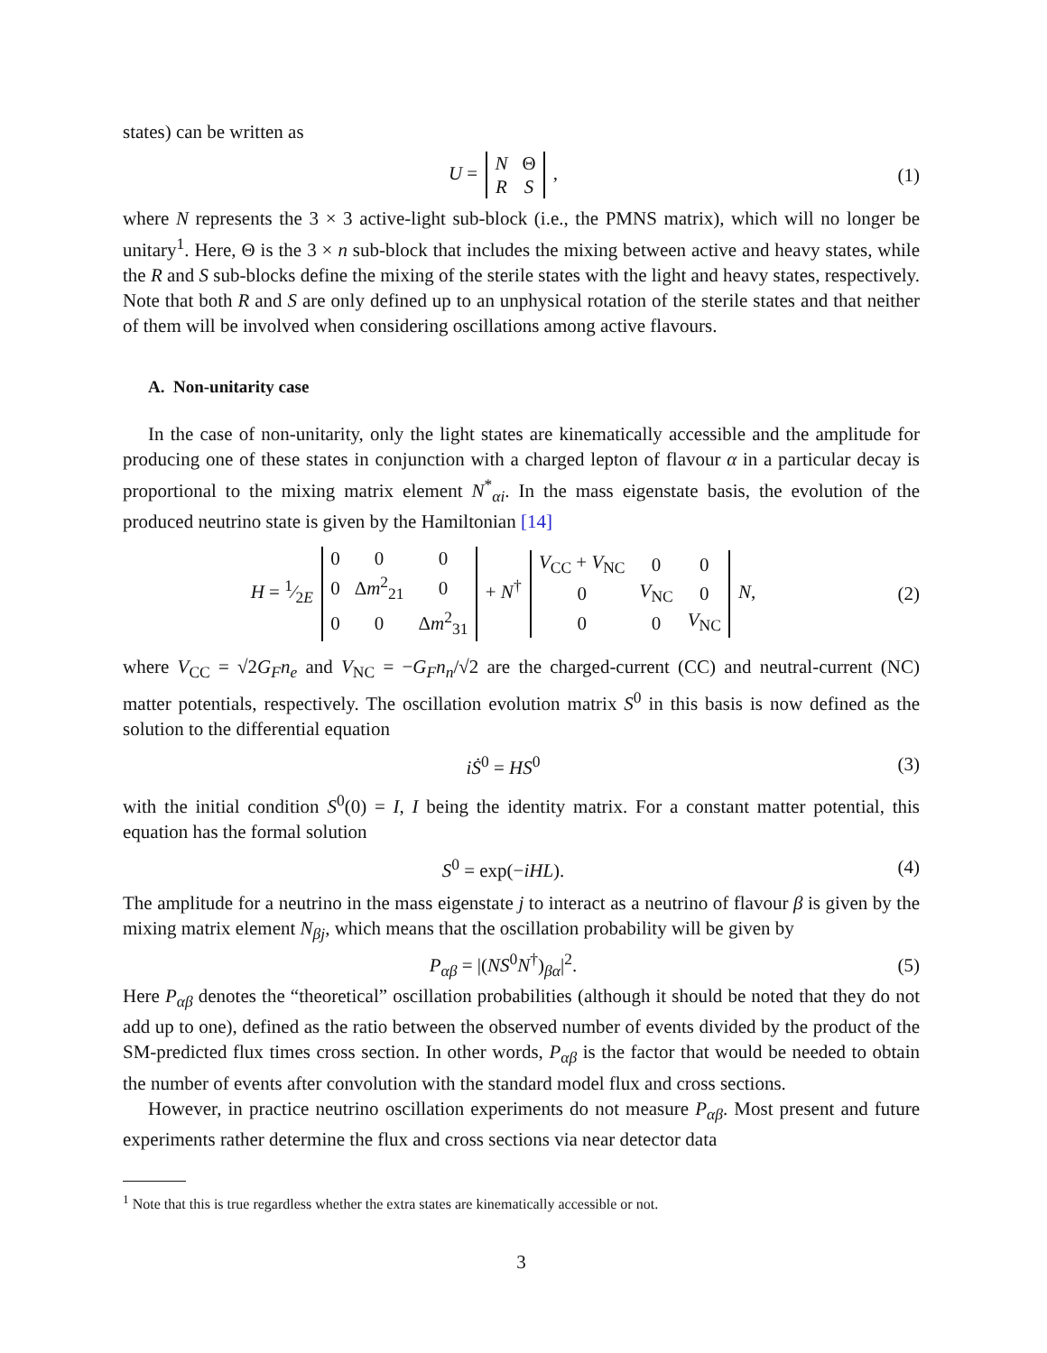states) can be written as
U =
| N | Θ |
| R | S |
,
(1)
where N represents the 3 × 3 active-light sub-block (i.e., the PMNS matrix), which will no longer be unitary<sup>1</sup>. Here, Θ is the 3 × n sub-block that includes the mixing between active and heavy states, while the R and S sub-blocks define the mixing of the sterile states with the light and heavy states, respectively. Note that both R and S are only defined up to an unphysical rotation of the sterile states and that neither of them will be involved when considering oscillations among active flavours.
A. Non-unitarity case
In the case of non-unitarity, only the light states are kinematically accessible and the amplitude for producing one of these states in conjunction with a charged lepton of flavour α in a particular decay is proportional to the mixing matrix element N<sup>*</sup><sub>αi</sub>. In the mass eigenstate basis, the evolution of the produced neutrino state is given by the Hamiltonian [14]
H = 1⁄2E
| 0 | 0 | 0 |
| 0 | Δ m<sup>2</sup><sub>21</sub> | 0 |
| 0 | 0 | Δ m<sup>2</sup><sub>31</sub> |
+ N<sup>†</sup>
| V<sub>CC</sub> + V<sub>NC</sub> | 0 | 0 |
| 0 | V<sub>NC</sub> | 0 |
| 0 | 0 | V<sub>NC</sub> |
N,
(2)
where V<sub>CC</sub> = √2G<sub>F</sub>n<sub>e</sub> and V<sub>NC</sub> = −G<sub>F</sub>n<sub>n</sub>/√2 are the charged-current (CC) and neutral-current (NC) matter potentials, respectively. The oscillation evolution matrix S<sup>0</sup> in this basis is now defined as the solution to the differential equation
iṠ<sup>0</sup> = HS<sup>0</sup> (3)
with the initial condition S<sup>0</sup>(0) = I, I being the identity matrix. For a constant matter potential, this equation has the formal solution
S<sup>0</sup> = exp(−iHL). (4)
The amplitude for a neutrino in the mass eigenstate j to interact as a neutrino of flavour β is given by the mixing matrix element N<sub>βj</sub>, which means that the oscillation probability will be given by
P<sub>αβ</sub> = |(NS<sup>0</sup>N<sup>†</sup>)<sub>βα</sub>|<sup>2</sup>. (5)
Here P<sub>αβ</sub> denotes the “theoretical” oscillation probabilities (although it should be noted that they do not add up to one), defined as the ratio between the observed number of events divided by the product of the SM-predicted flux times cross section. In other words, P<sub>αβ</sub> is the factor that would be needed to obtain the number of events after convolution with the standard model flux and cross sections.
However, in practice neutrino oscillation experiments do not measure P<sub>αβ</sub>. Most present and future experiments rather determine the flux and cross sections via near detector data
<sup>1</sup> Note that this is true regardless whether the extra states are kinematically accessible or not.
3